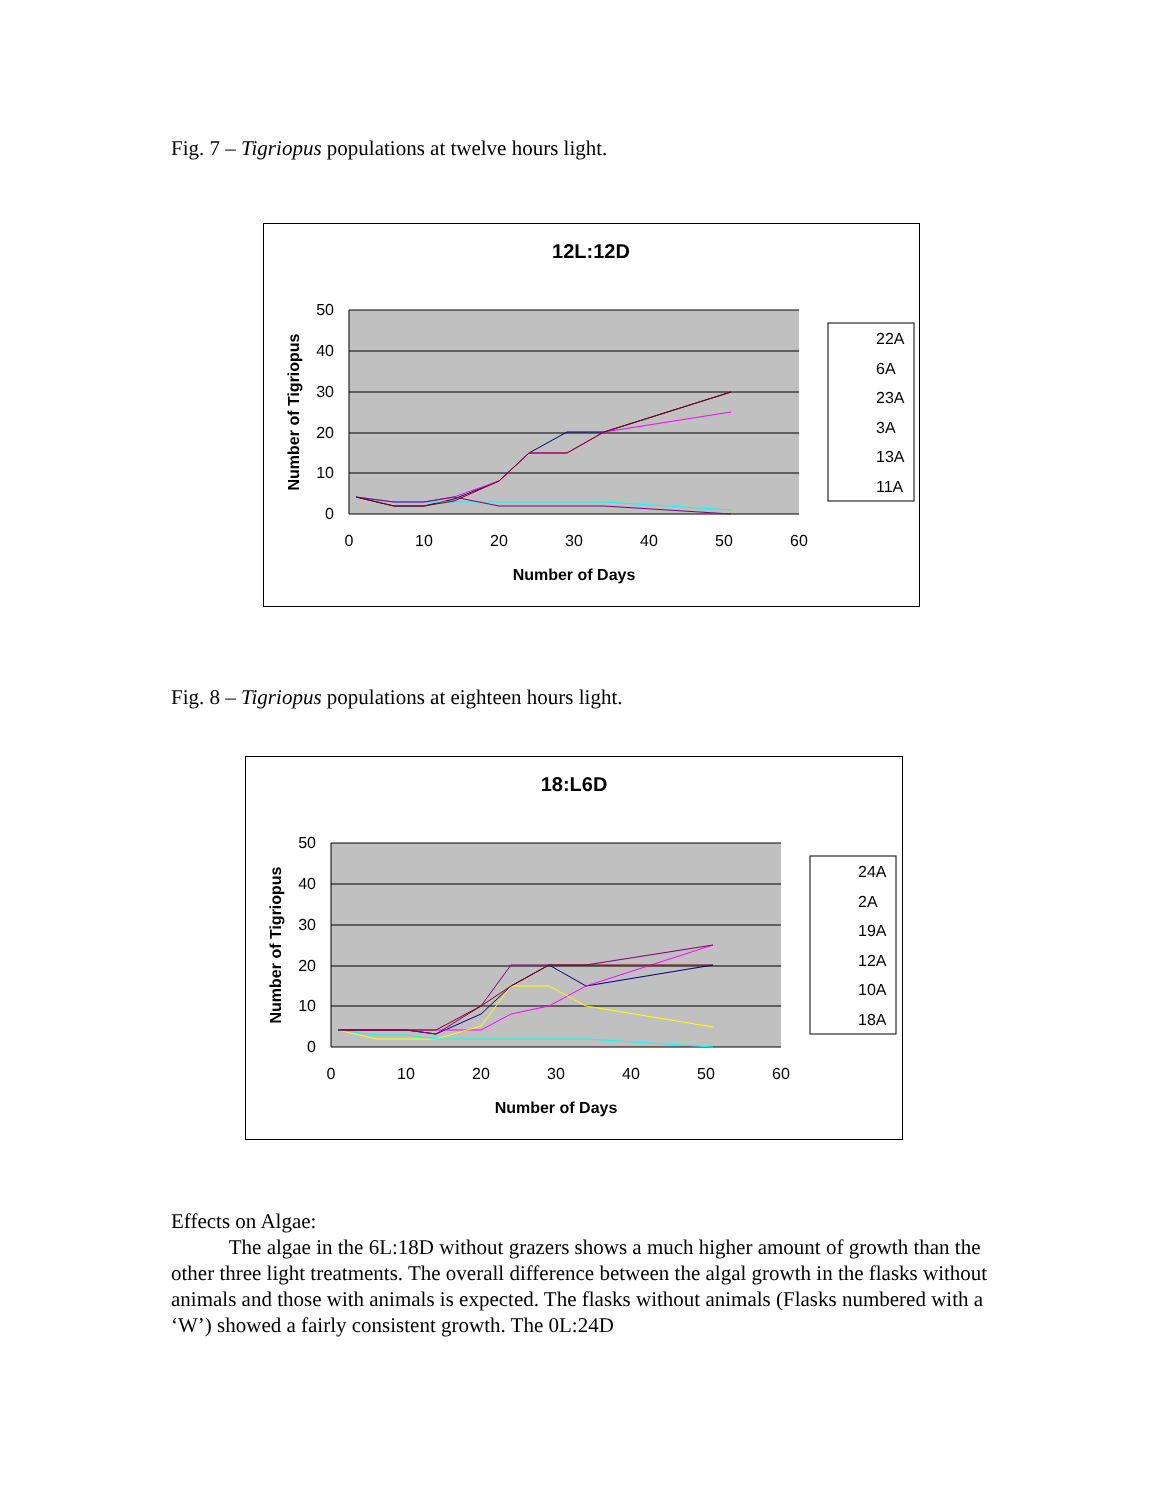Fig. 7 – Tigriopus populations at twelve hours light.
12L:12D
50
40
30
20
10
0
0
10
20
30
40
50
60
Number of Days
Number of Tigriopus
22A
6A
23A
3A
13A
11A
Fig. 8 – Tigriopus populations at eighteen hours light.
18:L6D
50
40
30
20
10
0
0
10
20
30
40
50
60
Number of Days
Number of Tigriopus
24A
2A
19A
12A
10A
18A
Effects on Algae:
The algae in the 6L:18D without grazers shows a much higher amount of growth than the other three light treatments. The overall difference between the algal growth in the flasks without animals and those with animals is expected. The flasks without animals (Flasks numbered with a ‘W’) showed a fairly consistent growth. The 0L:24D